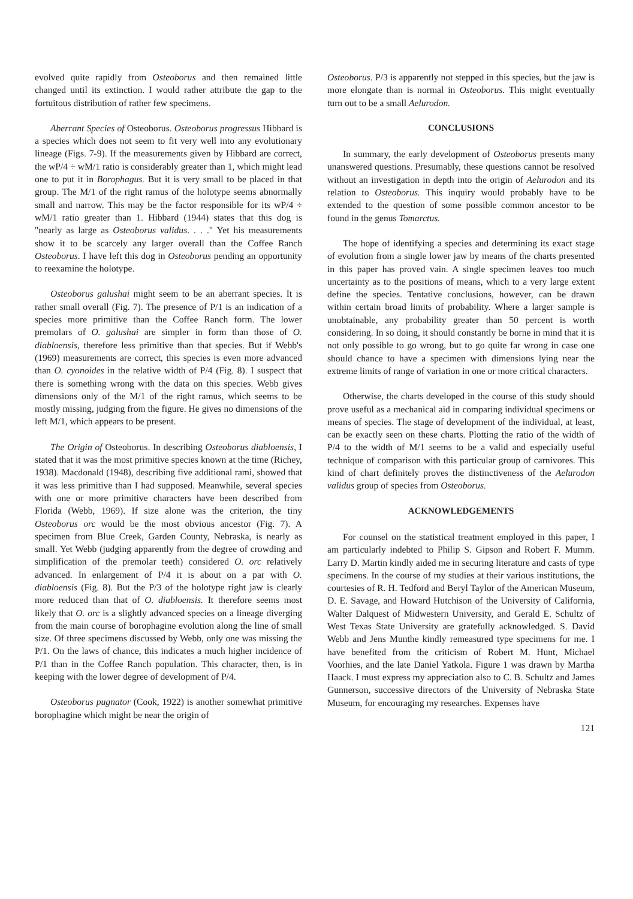evolved quite rapidly from Osteoborus and then remained little changed until its extinction. I would rather attribute the gap to the fortuitous distribution of rather few specimens.
Aberrant Species of Osteoborus. Osteoborus progressus Hibbard is a species which does not seem to fit very well into any evolutionary lineage (Figs. 7-9). If the measurements given by Hibbard are correct, the wP/4 ÷ wM/1 ratio is considerably greater than 1, which might lead one to put it in Borophagus. But it is very small to be placed in that group. The M/1 of the right ramus of the holotype seems abnormally small and narrow. This may be the factor responsible for its wP/4 ÷ wM/1 ratio greater than 1. Hibbard (1944) states that this dog is "nearly as large as Osteoborus validus. . . ." Yet his measurements show it to be scarcely any larger overall than the Coffee Ranch Osteoborus. I have left this dog in Osteoborus pending an opportunity to reexamine the holotype.
Osteoborus galushai might seem to be an aberrant species. It is rather small overall (Fig. 7). The presence of P/1 is an indication of a species more primitive than the Coffee Ranch form. The lower premolars of O. galushai are simpler in form than those of O. diabloensis, therefore less primitive than that species. But if Webb's (1969) measurements are correct, this species is even more advanced than O. cyonoides in the relative width of P/4 (Fig. 8). I suspect that there is something wrong with the data on this species. Webb gives dimensions only of the M/1 of the right ramus, which seems to be mostly missing, judging from the figure. He gives no dimensions of the left M/1, which appears to be present.
The Origin of Osteoborus. In describing Osteoborus diabloensis, I stated that it was the most primitive species known at the time (Richey, 1938). Macdonald (1948), describing five additional rami, showed that it was less primitive than I had supposed. Meanwhile, several species with one or more primitive characters have been described from Florida (Webb, 1969). If size alone was the criterion, the tiny Osteoborus orc would be the most obvious ancestor (Fig. 7). A specimen from Blue Creek, Garden County, Nebraska, is nearly as small. Yet Webb (judging apparently from the degree of crowding and simplification of the premolar teeth) considered O. orc relatively advanced. In enlargement of P/4 it is about on a par with O. diabloensis (Fig. 8). But the P/3 of the holotype right jaw is clearly more reduced than that of O. diabloensis. It therefore seems most likely that O. orc is a slightly advanced species on a lineage diverging from the main course of borophagine evolution along the line of small size. Of three specimens discussed by Webb, only one was missing the P/1. On the laws of chance, this indicates a much higher incidence of P/1 than in the Coffee Ranch population. This character, then, is in keeping with the lower degree of development of P/4.
Osteoborus pugnator (Cook, 1922) is another somewhat primitive borophagine which might be near the origin of
Osteoborus. P/3 is apparently not stepped in this species, but the jaw is more elongate than is normal in Osteoborus. This might eventually turn out to be a small Aelurodon.
CONCLUSIONS
In summary, the early development of Osteoborus presents many unanswered questions. Presumably, these questions cannot be resolved without an investigation in depth into the origin of Aelurodon and its relation to Osteoborus. This inquiry would probably have to be extended to the question of some possible common ancestor to be found in the genus Tomarctus.
The hope of identifying a species and determining its exact stage of evolution from a single lower jaw by means of the charts presented in this paper has proved vain. A single specimen leaves too much uncertainty as to the positions of means, which to a very large extent define the species. Tentative conclusions, however, can be drawn within certain broad limits of probability. Where a larger sample is unobtainable, any probability greater than 50 percent is worth considering. In so doing, it should constantly be borne in mind that it is not only possible to go wrong, but to go quite far wrong in case one should chance to have a specimen with dimensions lying near the extreme limits of range of variation in one or more critical characters.
Otherwise, the charts developed in the course of this study should prove useful as a mechanical aid in comparing individual specimens or means of species. The stage of development of the individual, at least, can be exactly seen on these charts. Plotting the ratio of the width of P/4 to the width of M/1 seems to be a valid and especially useful technique of comparison with this particular group of carnivores. This kind of chart definitely proves the distinctiveness of the Aelurodon validus group of species from Osteoborus.
ACKNOWLEDGEMENTS
For counsel on the statistical treatment employed in this paper, I am particularly indebted to Philip S. Gipson and Robert F. Mumm. Larry D. Martin kindly aided me in securing literature and casts of type specimens. In the course of my studies at their various institutions, the courtesies of R. H. Tedford and Beryl Taylor of the American Museum, D. E. Savage, and Howard Hutchison of the University of California, Walter Dalquest of Midwestern University, and Gerald E. Schultz of West Texas State University are gratefully acknowledged. S. David Webb and Jens Munthe kindly remeasured type specimens for me. I have benefited from the criticism of Robert M. Hunt, Michael Voorhies, and the late Daniel Yatkola. Figure 1 was drawn by Martha Haack. I must express my appreciation also to C. B. Schultz and James Gunnerson, successive directors of the University of Nebraska State Museum, for encouraging my researches. Expenses have
121